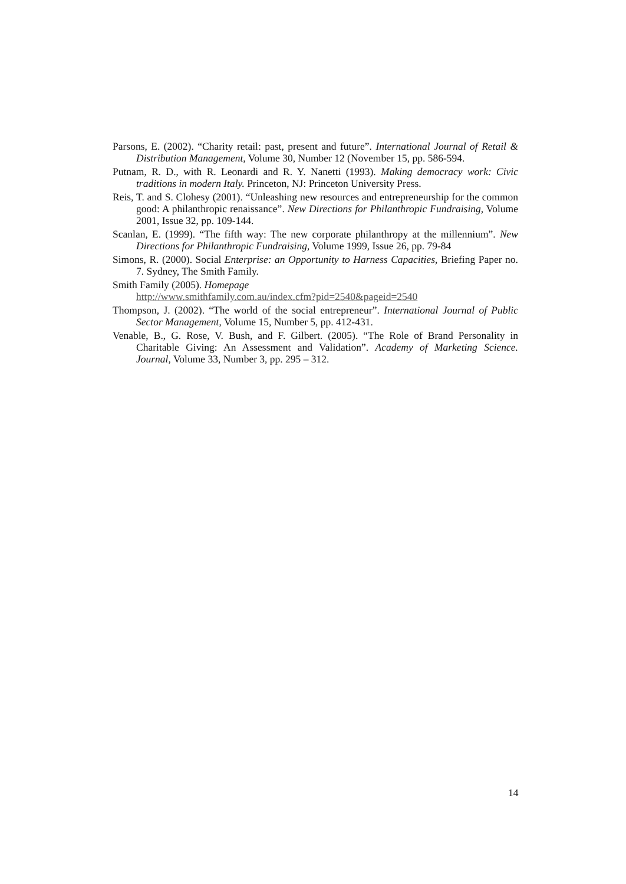Parsons, E. (2002). “Charity retail: past, present and future”. International Journal of Retail & Distribution Management, Volume 30, Number 12 (November 15, pp. 586-594.
Putnam, R. D., with R. Leonardi and R. Y. Nanetti (1993). Making democracy work: Civic traditions in modern Italy. Princeton, NJ: Princeton University Press.
Reis, T. and S. Clohesy (2001). “Unleashing new resources and entrepreneurship for the common good: A philanthropic renaissance”. New Directions for Philanthropic Fundraising, Volume 2001, Issue 32, pp. 109-144.
Scanlan, E. (1999). “The fifth way: The new corporate philanthropy at the millennium”. New Directions for Philanthropic Fundraising, Volume 1999, Issue 26, pp. 79-84
Simons, R. (2000). Social Enterprise: an Opportunity to Harness Capacities, Briefing Paper no. 7. Sydney, The Smith Family.
Smith Family (2005). Homepage
http://www.smithfamily.com.au/index.cfm?pid=2540&pageid=2540
Thompson, J. (2002). “The world of the social entrepreneur”. International Journal of Public Sector Management, Volume 15, Number 5, pp. 412-431.
Venable, B., G. Rose, V. Bush, and F. Gilbert. (2005). “The Role of Brand Personality in Charitable Giving: An Assessment and Validation”. Academy of Marketing Science. Journal, Volume 33, Number 3, pp. 295 – 312.
14